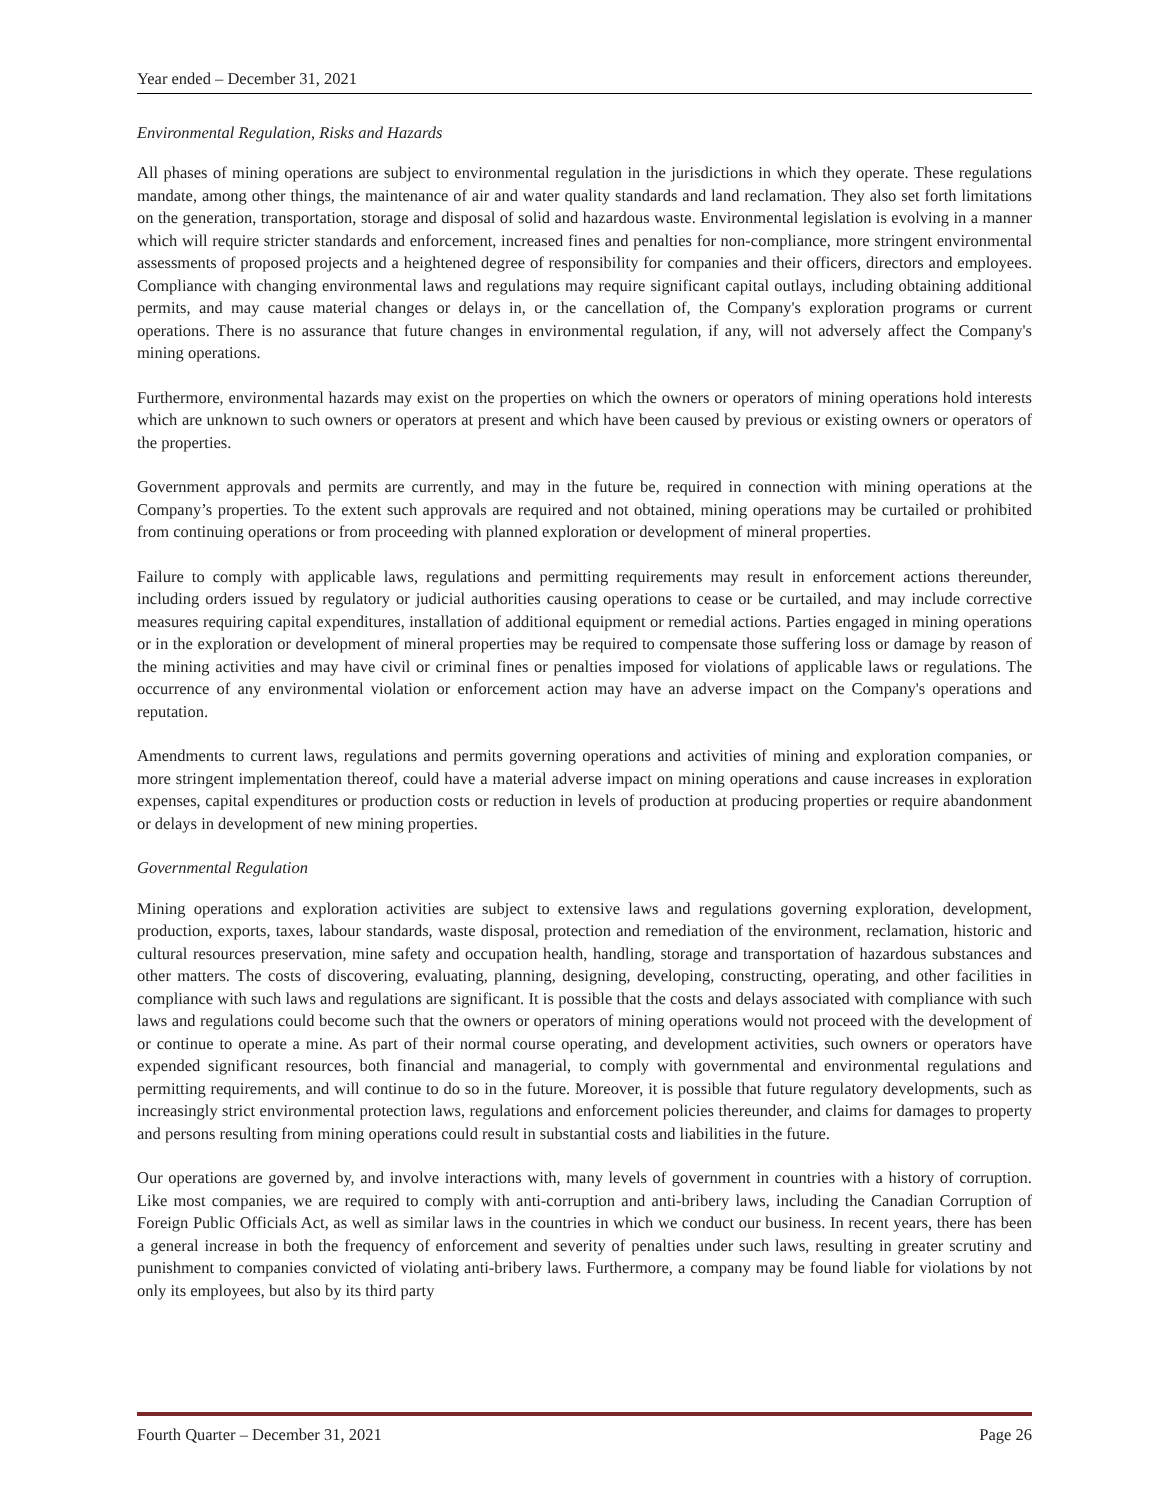Year ended – December 31, 2021
Environmental Regulation, Risks and Hazards
All phases of mining operations are subject to environmental regulation in the jurisdictions in which they operate. These regulations mandate, among other things, the maintenance of air and water quality standards and land reclamation. They also set forth limitations on the generation, transportation, storage and disposal of solid and hazardous waste. Environmental legislation is evolving in a manner which will require stricter standards and enforcement, increased fines and penalties for non-compliance, more stringent environmental assessments of proposed projects and a heightened degree of responsibility for companies and their officers, directors and employees. Compliance with changing environmental laws and regulations may require significant capital outlays, including obtaining additional permits, and may cause material changes or delays in, or the cancellation of, the Company's exploration programs or current operations. There is no assurance that future changes in environmental regulation, if any, will not adversely affect the Company's mining operations.
Furthermore, environmental hazards may exist on the properties on which the owners or operators of mining operations hold interests which are unknown to such owners or operators at present and which have been caused by previous or existing owners or operators of the properties.
Government approvals and permits are currently, and may in the future be, required in connection with mining operations at the Company’s properties. To the extent such approvals are required and not obtained, mining operations may be curtailed or prohibited from continuing operations or from proceeding with planned exploration or development of mineral properties.
Failure to comply with applicable laws, regulations and permitting requirements may result in enforcement actions thereunder, including orders issued by regulatory or judicial authorities causing operations to cease or be curtailed, and may include corrective measures requiring capital expenditures, installation of additional equipment or remedial actions. Parties engaged in mining operations or in the exploration or development of mineral properties may be required to compensate those suffering loss or damage by reason of the mining activities and may have civil or criminal fines or penalties imposed for violations of applicable laws or regulations. The occurrence of any environmental violation or enforcement action may have an adverse impact on the Company's operations and reputation.
Amendments to current laws, regulations and permits governing operations and activities of mining and exploration companies, or more stringent implementation thereof, could have a material adverse impact on mining operations and cause increases in exploration expenses, capital expenditures or production costs or reduction in levels of production at producing properties or require abandonment or delays in development of new mining properties.
Governmental Regulation
Mining operations and exploration activities are subject to extensive laws and regulations governing exploration, development, production, exports, taxes, labour standards, waste disposal, protection and remediation of the environment, reclamation, historic and cultural resources preservation, mine safety and occupation health, handling, storage and transportation of hazardous substances and other matters. The costs of discovering, evaluating, planning, designing, developing, constructing, operating, and other facilities in compliance with such laws and regulations are significant. It is possible that the costs and delays associated with compliance with such laws and regulations could become such that the owners or operators of mining operations would not proceed with the development of or continue to operate a mine. As part of their normal course operating, and development activities, such owners or operators have expended significant resources, both financial and managerial, to comply with governmental and environmental regulations and permitting requirements, and will continue to do so in the future. Moreover, it is possible that future regulatory developments, such as increasingly strict environmental protection laws, regulations and enforcement policies thereunder, and claims for damages to property and persons resulting from mining operations could result in substantial costs and liabilities in the future.
Our operations are governed by, and involve interactions with, many levels of government in countries with a history of corruption. Like most companies, we are required to comply with anti-corruption and anti-bribery laws, including the Canadian Corruption of Foreign Public Officials Act, as well as similar laws in the countries in which we conduct our business. In recent years, there has been a general increase in both the frequency of enforcement and severity of penalties under such laws, resulting in greater scrutiny and punishment to companies convicted of violating anti-bribery laws. Furthermore, a company may be found liable for violations by not only its employees, but also by its third party
Fourth Quarter – December 31, 2021 Page 26